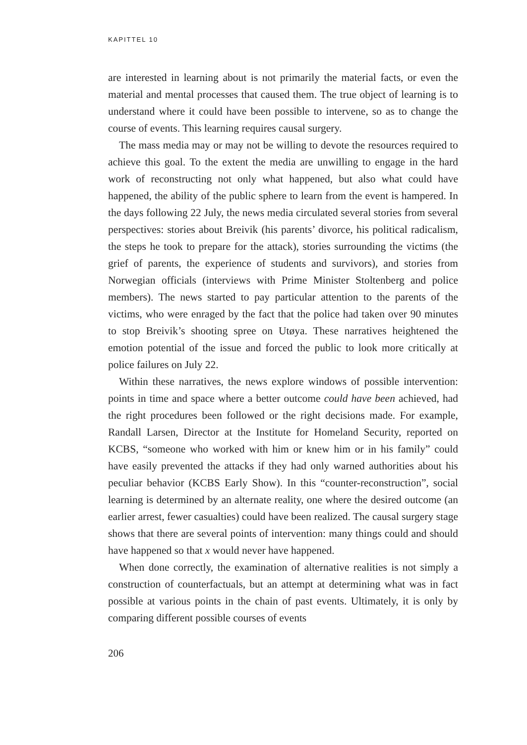KAPITTEL 10
are interested in learning about is not primarily the material facts, or even the material and mental processes that caused them. The true object of learning is to understand where it could have been possible to intervene, so as to change the course of events. This learning requires causal surgery.
The mass media may or may not be willing to devote the resources required to achieve this goal. To the extent the media are unwilling to engage in the hard work of reconstructing not only what happened, but also what could have happened, the ability of the public sphere to learn from the event is hampered. In the days following 22 July, the news media circulated several stories from several perspectives: stories about Breivik (his parents’ divorce, his political radicalism, the steps he took to prepare for the attack), stories surrounding the victims (the grief of parents, the experience of students and survivors), and stories from Norwegian officials (interviews with Prime Minister Stoltenberg and police members). The news started to pay particular attention to the parents of the victims, who were enraged by the fact that the police had taken over 90 minutes to stop Breivik’s shooting spree on Utøya. These narratives heightened the emotion potential of the issue and forced the public to look more critically at police failures on July 22.
Within these narratives, the news explore windows of possible intervention: points in time and space where a better outcome could have been achieved, had the right procedures been followed or the right decisions made. For example, Randall Larsen, Director at the Institute for Homeland Security, reported on KCBS, “someone who worked with him or knew him or in his family” could have easily prevented the attacks if they had only warned authorities about his peculiar behavior (KCBS Early Show). In this “counter-reconstruction”, social learning is determined by an alternate reality, one where the desired outcome (an earlier arrest, fewer casualties) could have been realized. The causal surgery stage shows that there are several points of intervention: many things could and should have happened so that x would never have happened.
When done correctly, the examination of alternative realities is not simply a construction of counterfactuals, but an attempt at determining what was in fact possible at various points in the chain of past events. Ultimately, it is only by comparing different possible courses of events
206